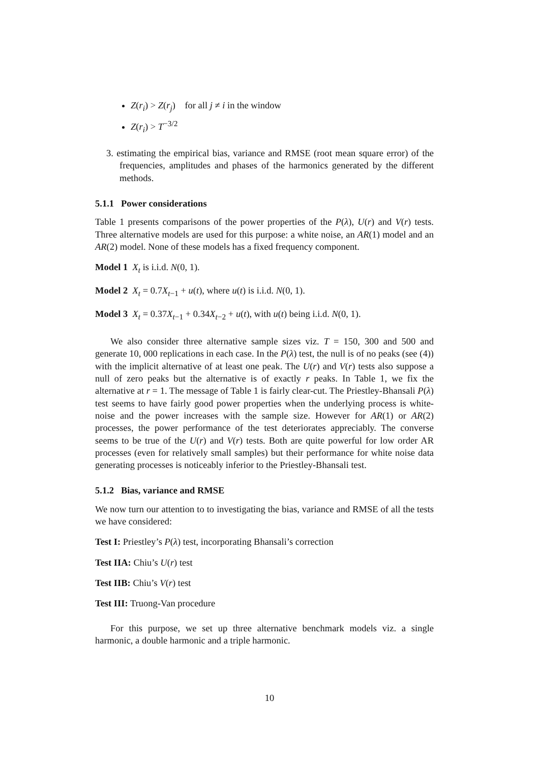Z(r<sub>i</sub>) > Z(r<sub>j</sub>) for all j ≠ i in the window
Z(r<sub>i</sub>) > T<sup>−3/2</sup>
3. estimating the empirical bias, variance and RMSE (root mean square error) of the frequencies, amplitudes and phases of the harmonics generated by the different methods.
5.1.1 Power considerations
Table 1 presents comparisons of the power properties of the P(λ), U(r) and V(r) tests. Three alternative models are used for this purpose: a white noise, an AR(1) model and an AR(2) model. None of these models has a fixed frequency component.
Model 1 X<sub>t</sub> is i.i.d. N(0, 1).
Model 2 X<sub>t</sub> = 0.7X<sub>t−1</sub> + u(t), where u(t) is i.i.d. N(0, 1).
Model 3 X<sub>t</sub> = 0.37X<sub>t−1</sub> + 0.34X<sub>t−2</sub> + u(t), with u(t) being i.i.d. N(0, 1).
We also consider three alternative sample sizes viz. T = 150, 300 and 500 and generate 10, 000 replications in each case. In the P(λ) test, the null is of no peaks (see (4)) with the implicit alternative of at least one peak. The U(r) and V(r) tests also suppose a null of zero peaks but the alternative is of exactly r peaks. In Table 1, we fix the alternative at r = 1. The message of Table 1 is fairly clear-cut. The Priestley-Bhansali P(λ) test seems to have fairly good power properties when the underlying process is white-noise and the power increases with the sample size. However for AR(1) or AR(2) processes, the power performance of the test deteriorates appreciably. The converse seems to be true of the U(r) and V(r) tests. Both are quite powerful for low order AR processes (even for relatively small samples) but their performance for white noise data generating processes is noticeably inferior to the Priestley-Bhansali test.
5.1.2 Bias, variance and RMSE
We now turn our attention to to investigating the bias, variance and RMSE of all the tests we have considered:
Test I: Priestley’s P(λ) test, incorporating Bhansali’s correction
Test IIA: Chiu’s U(r) test
Test IIB: Chiu’s V(r) test
Test III: Truong-Van procedure
For this purpose, we set up three alternative benchmark models viz. a single harmonic, a double harmonic and a triple harmonic.
10